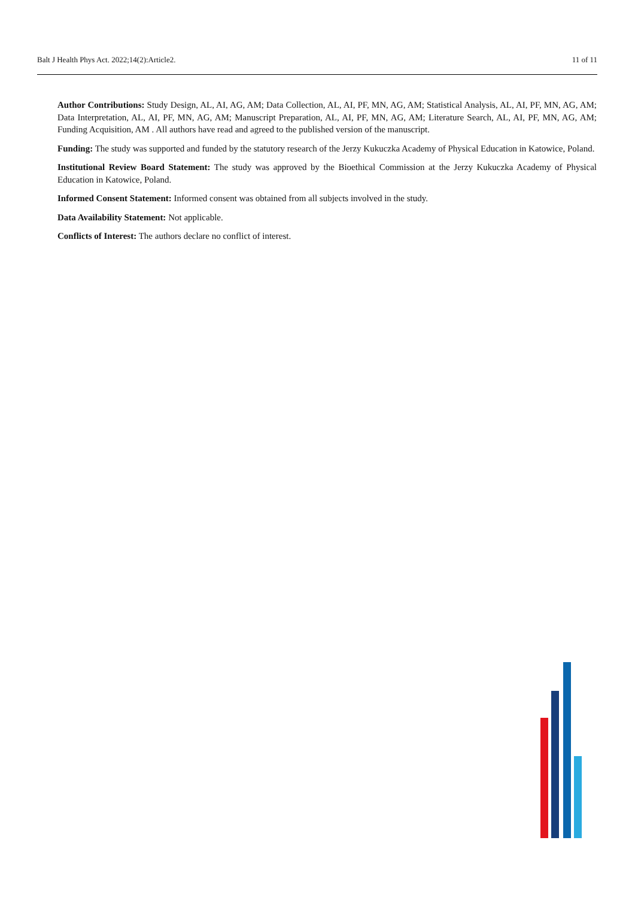Balt J Health Phys Act. 2022;14(2):Article2. 11 of 11
Author Contributions: Study Design, AL, AI, AG, AM; Data Collection, AL, AI, PF, MN, AG, AM; Statistical Analysis, AL, AI, PF, MN, AG, AM; Data Interpretation, AL, AI, PF, MN, AG, AM; Manuscript Preparation, AL, AI, PF, MN, AG, AM; Literature Search, AL, AI, PF, MN, AG, AM; Funding Acquisition, AM . All authors have read and agreed to the published version of the manuscript.
Funding: The study was supported and funded by the statutory research of the Jerzy Kukuczka Academy of Physical Education in Katowice, Poland.
Institutional Review Board Statement: The study was approved by the Bioethical Commission at the Jerzy Kukuczka Academy of Physical Education in Katowice, Poland.
Informed Consent Statement: Informed consent was obtained from all subjects involved in the study.
Data Availability Statement: Not applicable.
Conflicts of Interest: The authors declare no conflict of interest.